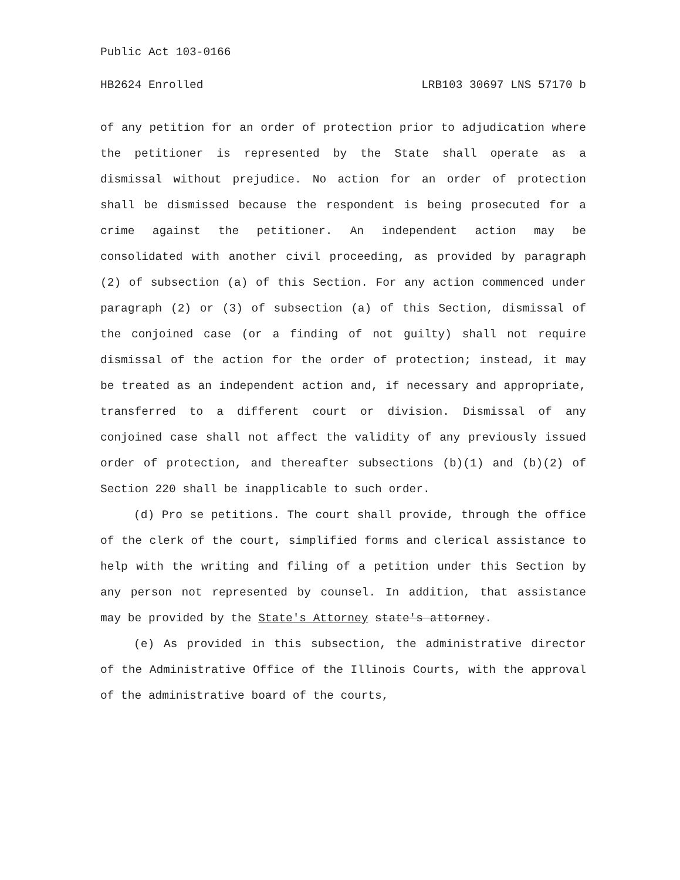Public Act 103-0166
HB2624 Enrolled LRB103 30697 LNS 57170 b
of any petition for an order of protection prior to adjudication where the petitioner is represented by the State shall operate as a dismissal without prejudice. No action for an order of protection shall be dismissed because the respondent is being prosecuted for a crime against the petitioner. An independent action may be consolidated with another civil proceeding, as provided by paragraph (2) of subsection (a) of this Section. For any action commenced under paragraph (2) or (3) of subsection (a) of this Section, dismissal of the conjoined case (or a finding of not guilty) shall not require dismissal of the action for the order of protection; instead, it may be treated as an independent action and, if necessary and appropriate, transferred to a different court or division. Dismissal of any conjoined case shall not affect the validity of any previously issued order of protection, and thereafter subsections (b)(1) and (b)(2) of Section 220 shall be inapplicable to such order.
(d) Pro se petitions. The court shall provide, through the office of the clerk of the court, simplified forms and clerical assistance to help with the writing and filing of a petition under this Section by any person not represented by counsel. In addition, that assistance may be provided by the State's Attorney state's attorney.
(e) As provided in this subsection, the administrative director of the Administrative Office of the Illinois Courts, with the approval of the administrative board of the courts,